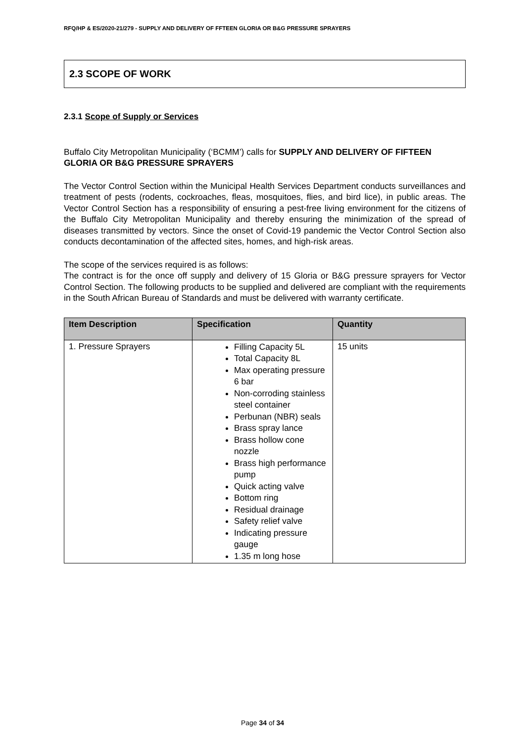RFQ/HP & ES/2020-21/279 - SUPPLY AND DELIVERY OF FFTEEN GLORIA OR B&G PRESSURE SPRAYERS
2.3 SCOPE OF WORK
2.3.1 Scope of Supply or Services
Buffalo City Metropolitan Municipality (‘BCMM’) calls for SUPPLY AND DELIVERY OF FIFTEEN GLORIA OR B&G PRESSURE SPRAYERS
The Vector Control Section within the Municipal Health Services Department conducts surveillances and treatment of pests (rodents, cockroaches, fleas, mosquitoes, flies, and bird lice), in public areas. The Vector Control Section has a responsibility of ensuring a pest-free living environment for the citizens of the Buffalo City Metropolitan Municipality and thereby ensuring the minimization of the spread of diseases transmitted by vectors. Since the onset of Covid-19 pandemic the Vector Control Section also conducts decontamination of the affected sites, homes, and high-risk areas.
The scope of the services required is as follows:
The contract is for the once off supply and delivery of 15 Gloria or B&G pressure sprayers for Vector Control Section. The following products to be supplied and delivered are compliant with the requirements in the South African Bureau of Standards and must be delivered with warranty certificate.
| Item Description | Specification | Quantity |
| --- | --- | --- |
| 1. Pressure Sprayers | Filling Capacity 5L Total Capacity 8L Max operating pressure 6 bar Non-corroding stainless steel container Perbunan (NBR) seals Brass spray lance Brass hollow cone nozzle Brass high performance pump Quick acting valve Bottom ring Residual drainage Safety relief valve Indicating pressure gauge 1.35 m long hose | 15 units |
Page 34 of 34